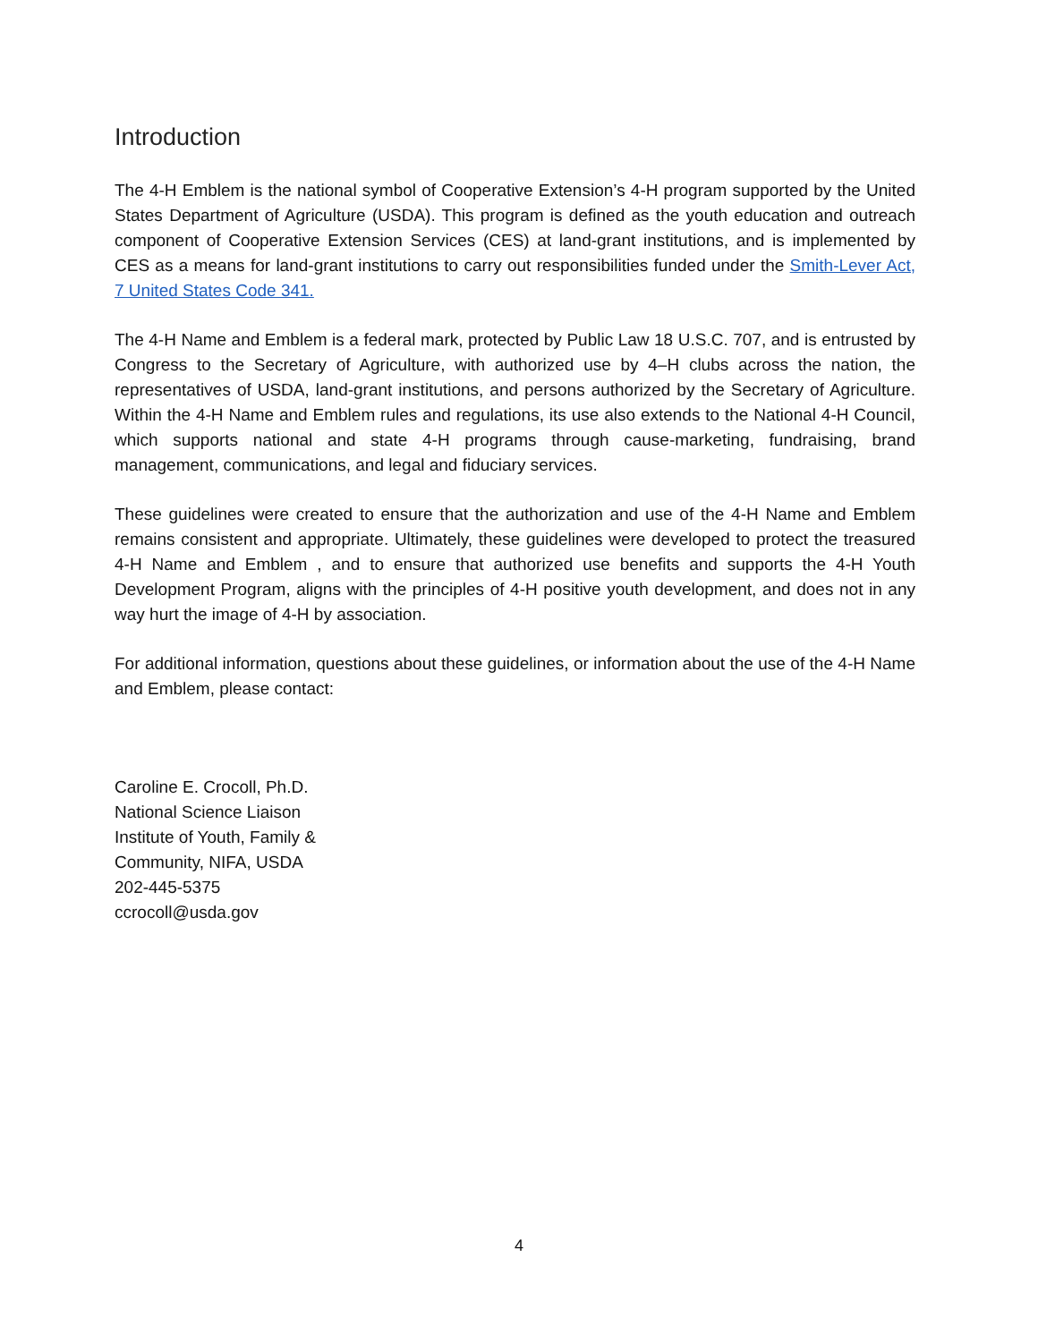Introduction
The 4-H Emblem is the national symbol of Cooperative Extension’s 4-H program supported by the United States Department of Agriculture (USDA). This program is defined as the youth education and outreach component of Cooperative Extension Services (CES) at land-grant institutions, and is implemented by CES as a means for land-grant institutions to carry out responsibilities funded under the Smith-Lever Act, 7 United States Code 341.
The 4-H Name and Emblem is a federal mark, protected by Public Law 18 U.S.C. 707, and is entrusted by Congress to the Secretary of Agriculture, with authorized use by 4–H clubs across the nation, the representatives of USDA, land-grant institutions, and persons authorized by the Secretary of Agriculture. Within the 4-H Name and Emblem rules and regulations, its use also extends to the National 4-H Council, which supports national and state 4-H programs through cause-marketing, fundraising, brand management, communications, and legal and fiduciary services.
These guidelines were created to ensure that the authorization and use of the 4-H Name and Emblem remains consistent and appropriate. Ultimately, these guidelines were developed to protect the treasured 4-H Name and Emblem , and to ensure that authorized use benefits and supports the 4-H Youth Development Program, aligns with the principles of 4-H positive youth development, and does not in any way hurt the image of 4-H by association.
For additional information, questions about these guidelines, or information about the use of the 4-H Name and Emblem, please contact:
Caroline E. Crocoll, Ph.D.
National Science Liaison
Institute of Youth, Family & Community, NIFA, USDA
202-445-5375
ccrocoll@usda.gov
4